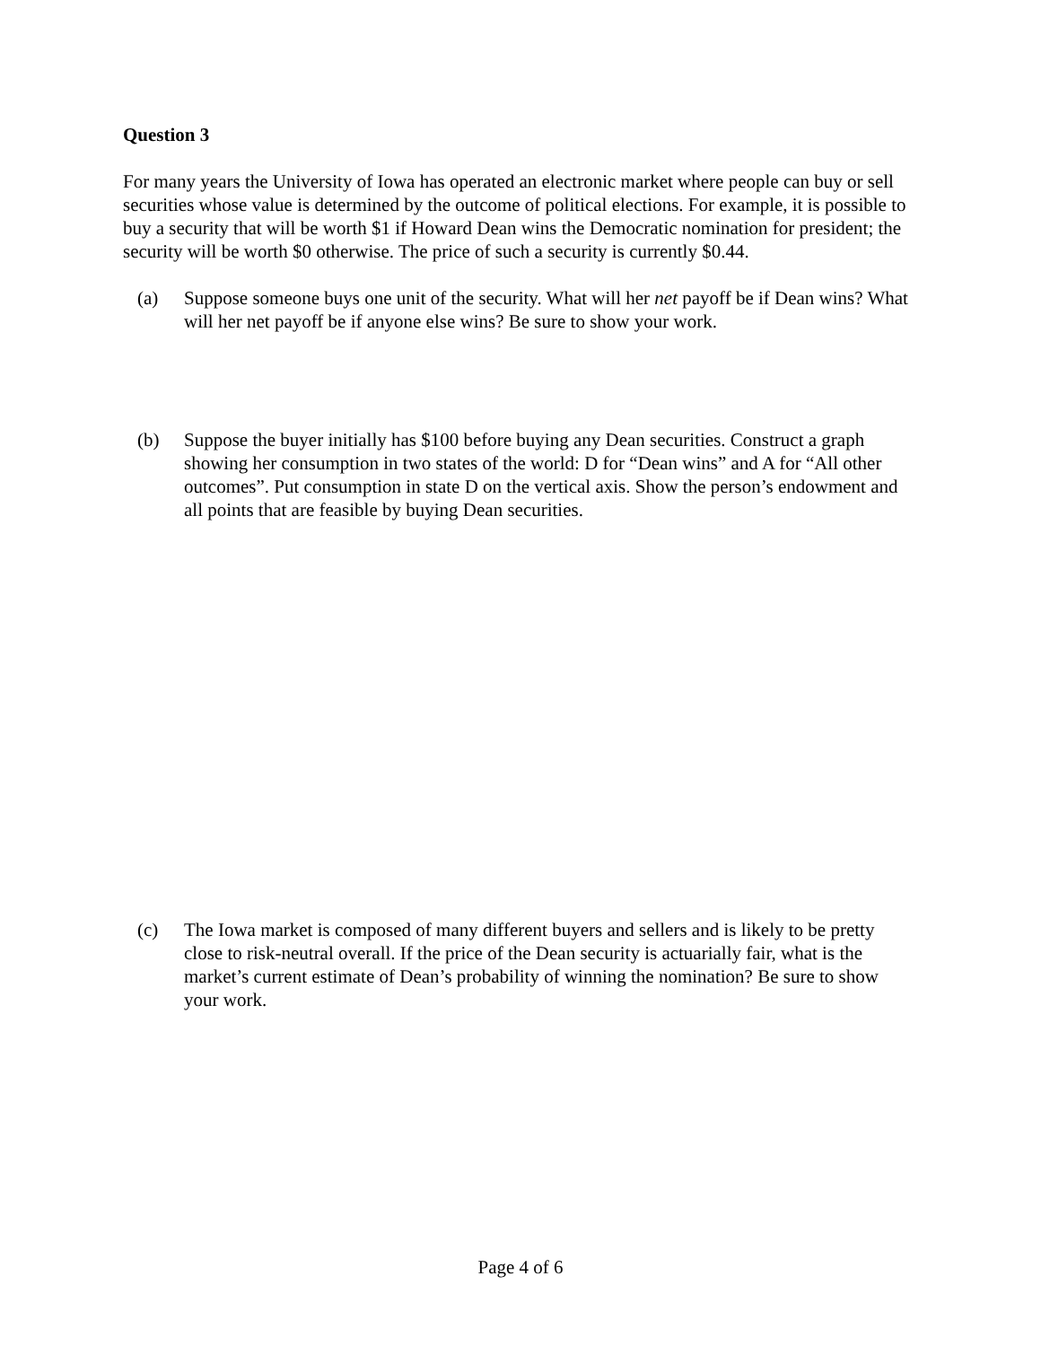Question 3
For many years the University of Iowa has operated an electronic market where people can buy or sell securities whose value is determined by the outcome of political elections. For example, it is possible to buy a security that will be worth $1 if Howard Dean wins the Democratic nomination for president; the security will be worth $0 otherwise. The price of such a security is currently $0.44.
(a) Suppose someone buys one unit of the security. What will her net payoff be if Dean wins? What will her net payoff be if anyone else wins? Be sure to show your work.
(b) Suppose the buyer initially has $100 before buying any Dean securities. Construct a graph showing her consumption in two states of the world: D for “Dean wins” and A for “All other outcomes”. Put consumption in state D on the vertical axis. Show the person’s endowment and all points that are feasible by buying Dean securities.
(c) The Iowa market is composed of many different buyers and sellers and is likely to be pretty close to risk-neutral overall. If the price of the Dean security is actuarially fair, what is the market’s current estimate of Dean’s probability of winning the nomination? Be sure to show your work.
Page 4 of 6